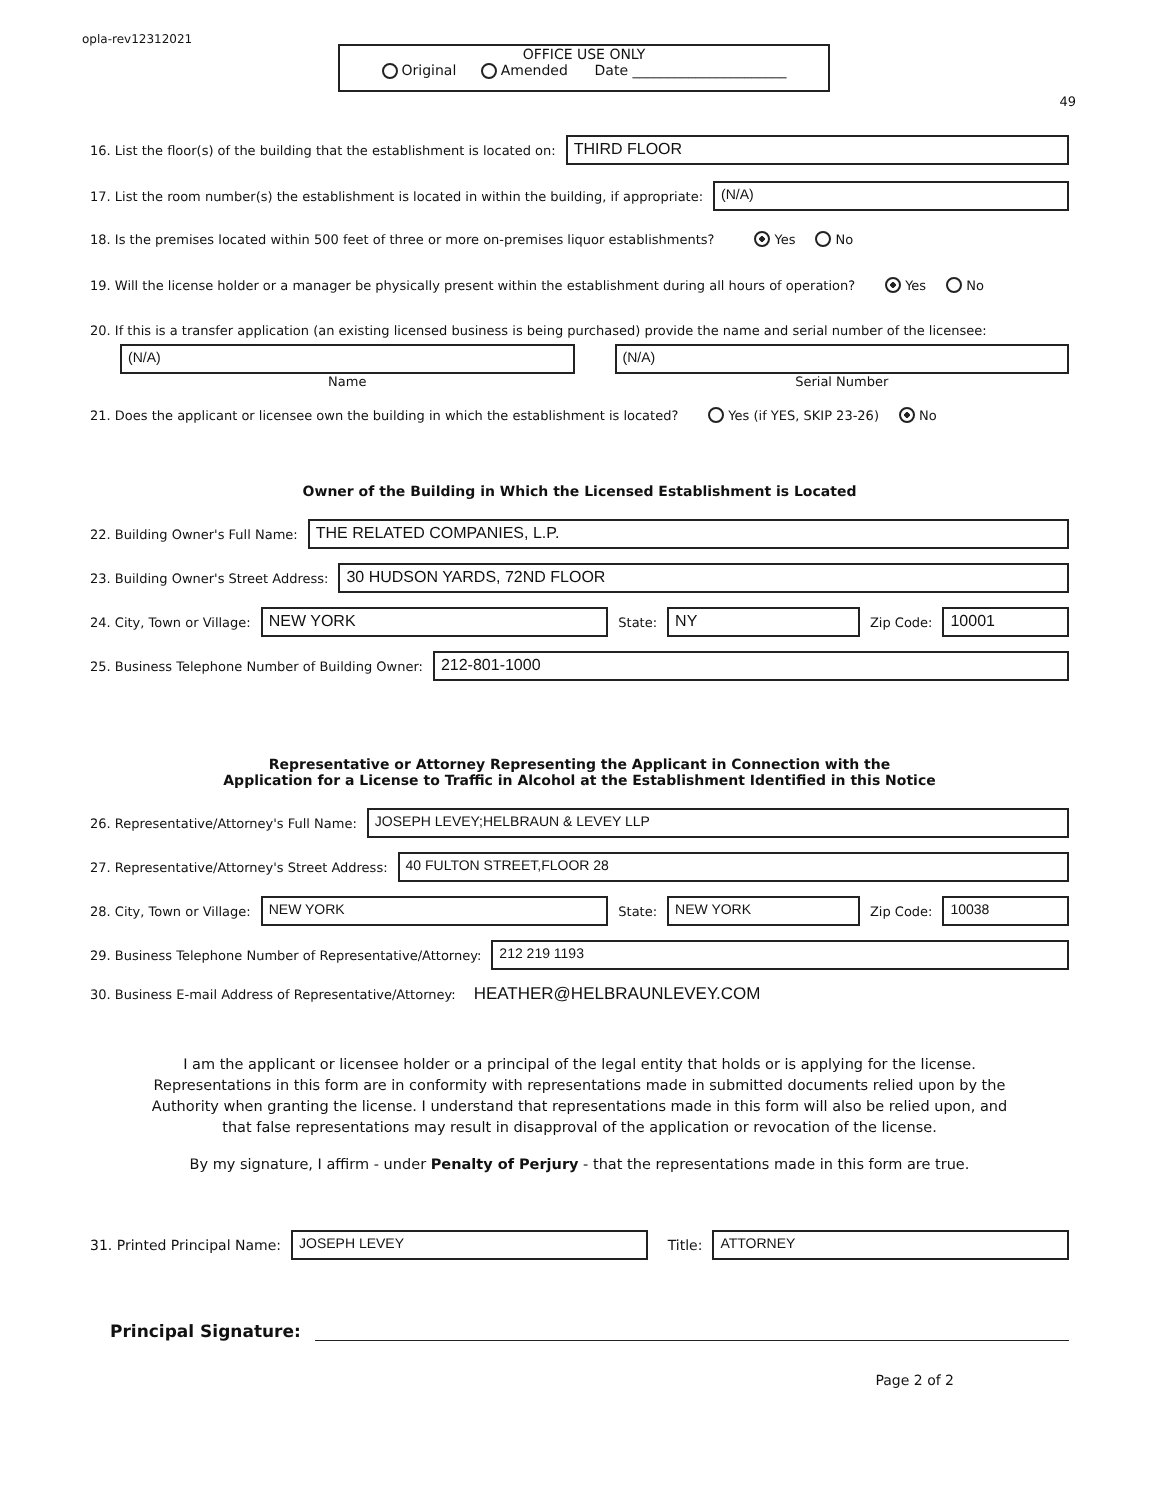opla-rev12312021
OFFICE USE ONLY
Original Amended Date ______________________
49
16. List the floor(s) of the building that the establishment is located on:
THIRD FLOOR
17. List the room number(s) the establishment is located in within the building, if appropriate:
(N/A)
18. Is the premises located within 500 feet of three or more on-premises liquor establishments? Yes No
19. Will the license holder or a manager be physically present within the establishment during all hours of operation? Yes No
20. If this is a transfer application (an existing licensed business is being purchased) provide the name and serial number of the licensee:
(N/A)
Name
(N/A)
Serial Number
21. Does the applicant or licensee own the building in which the establishment is located? Yes (if YES, SKIP 23-26) No
Owner of the Building in Which the Licensed Establishment is Located
22. Building Owner's Full Name:
THE RELATED COMPANIES, L.P.
23. Building Owner's Street Address:
30 HUDSON YARDS, 72ND FLOOR
24. City, Town or Village:
NEW YORK
State:
NY
Zip Code:
10001
25. Business Telephone Number of Building Owner:
212-801-1000
Representative or Attorney Representing the Applicant in Connection with the
Application for a License to Traffic in Alcohol at the Establishment Identified in this Notice
26. Representative/Attorney's Full Name:
JOSEPH LEVEY;HELBRAUN & LEVEY LLP
27. Representative/Attorney's Street Address:
40 FULTON STREET,FLOOR 28
28. City, Town or Village:
NEW YORK
State:
NEW YORK
Zip Code:
10038
29. Business Telephone Number of Representative/Attorney:
212 219 1193
30. Business E-mail Address of Representative/Attorney: HEATHER@HELBRAUNLEVEY.COM
I am the applicant or licensee holder or a principal of the legal entity that holds or is applying for the license. Representations in this form are in conformity with representations made in submitted documents relied upon by the Authority when granting the license. I understand that representations made in this form will also be relied upon, and that false representations may result in disapproval of the application or revocation of the license.
By my signature, I affirm - under Penalty of Perjury - that the representations made in this form are true.
31. Printed Principal Name:
JOSEPH LEVEY
Title:
ATTORNEY
Principal Signature:
Page 2 of 2